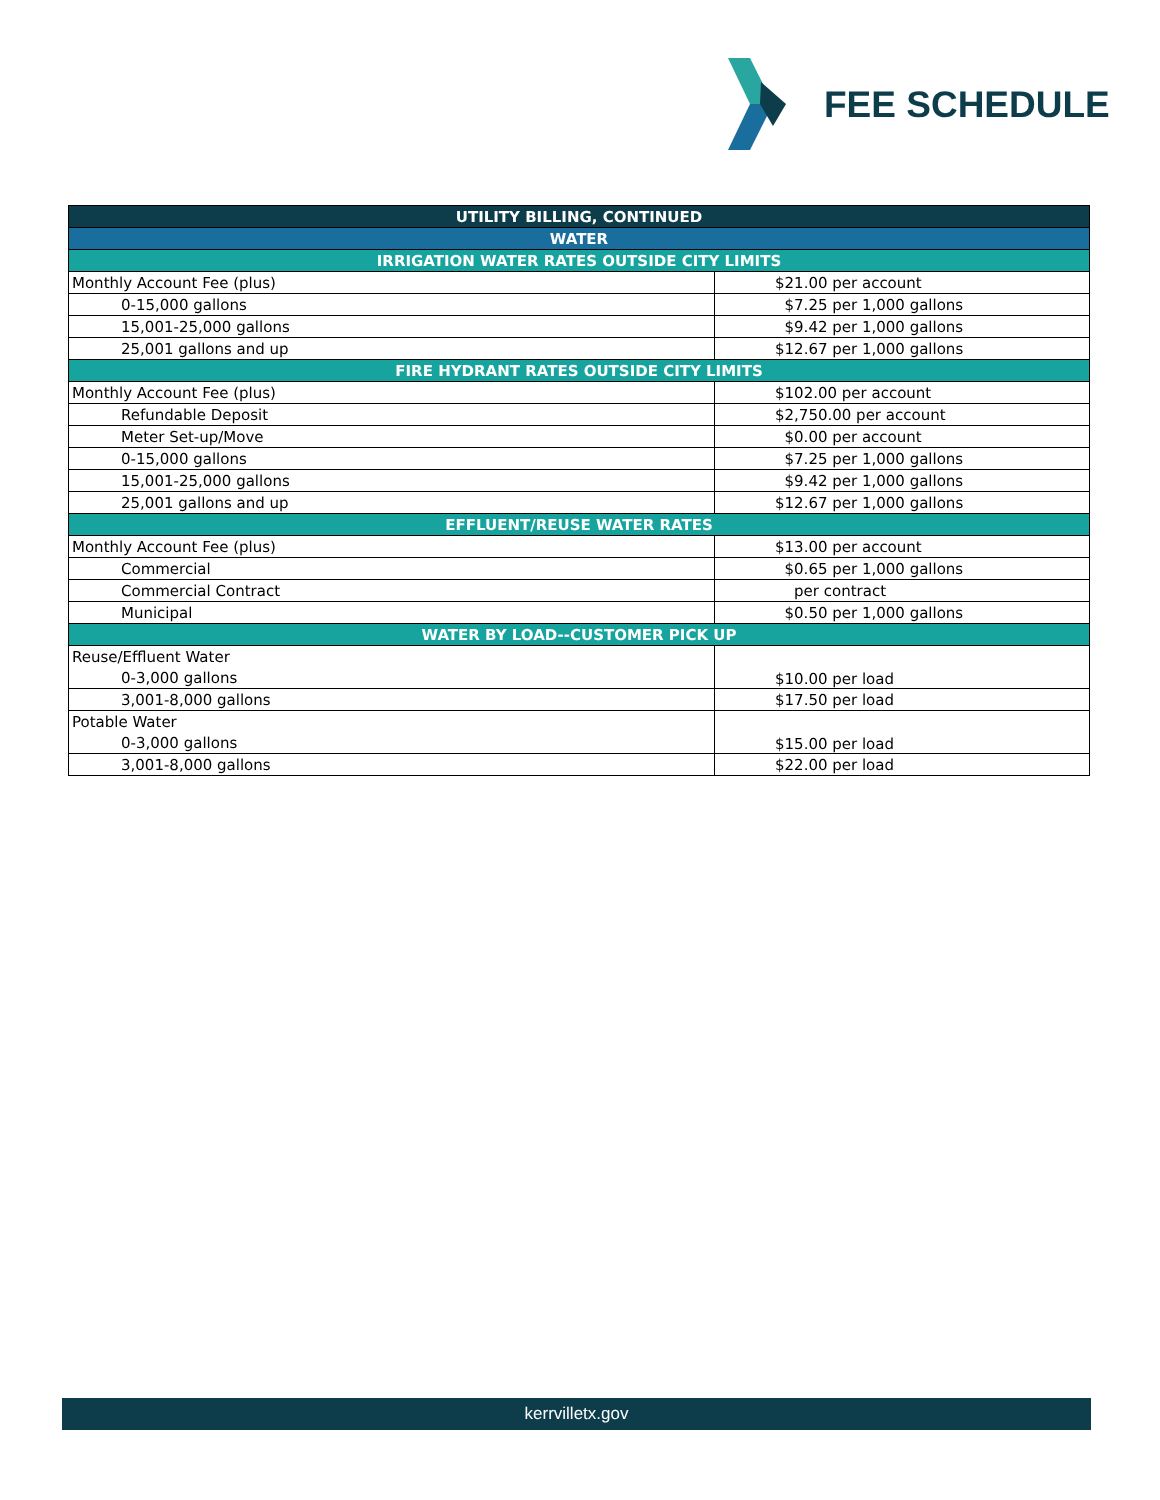FEE SCHEDULE
| UTILITY BILLING, CONTINUED | |
| --- | --- |
| WATER | |
| IRRIGATION WATER RATES OUTSIDE CITY LIMITS | |
| Monthly Account Fee (plus) | $21.00 per account |
| 0-15,000 gallons | $7.25 per 1,000 gallons |
| 15,001-25,000 gallons | $9.42 per 1,000 gallons |
| 25,001 gallons and up | $12.67 per 1,000 gallons |
| FIRE HYDRANT RATES OUTSIDE CITY LIMITS | |
| Monthly Account Fee (plus) | $102.00 per account |
| Refundable Deposit | $2,750.00 per account |
| Meter Set-up/Move | $0.00 per account |
| 0-15,000 gallons | $7.25 per 1,000 gallons |
| 15,001-25,000 gallons | $9.42 per 1,000 gallons |
| 25,001 gallons and up | $12.67 per 1,000 gallons |
| EFFLUENT/REUSE WATER RATES | |
| Monthly Account Fee (plus) | $13.00 per account |
| Commercial | $0.65 per 1,000 gallons |
| Commercial Contract | per contract |
| Municipal | $0.50 per 1,000 gallons |
| WATER BY LOAD--CUSTOMER PICK UP | |
| Reuse/Effluent Water | $10.00 per load |
| 0-3,000 gallons | |
| 3,001-8,000 gallons | $17.50 per load |
| Potable Water | $15.00 per load |
| 0-3,000 gallons | |
| 3,001-8,000 gallons | $22.00 per load |
kerrvilletx.gov